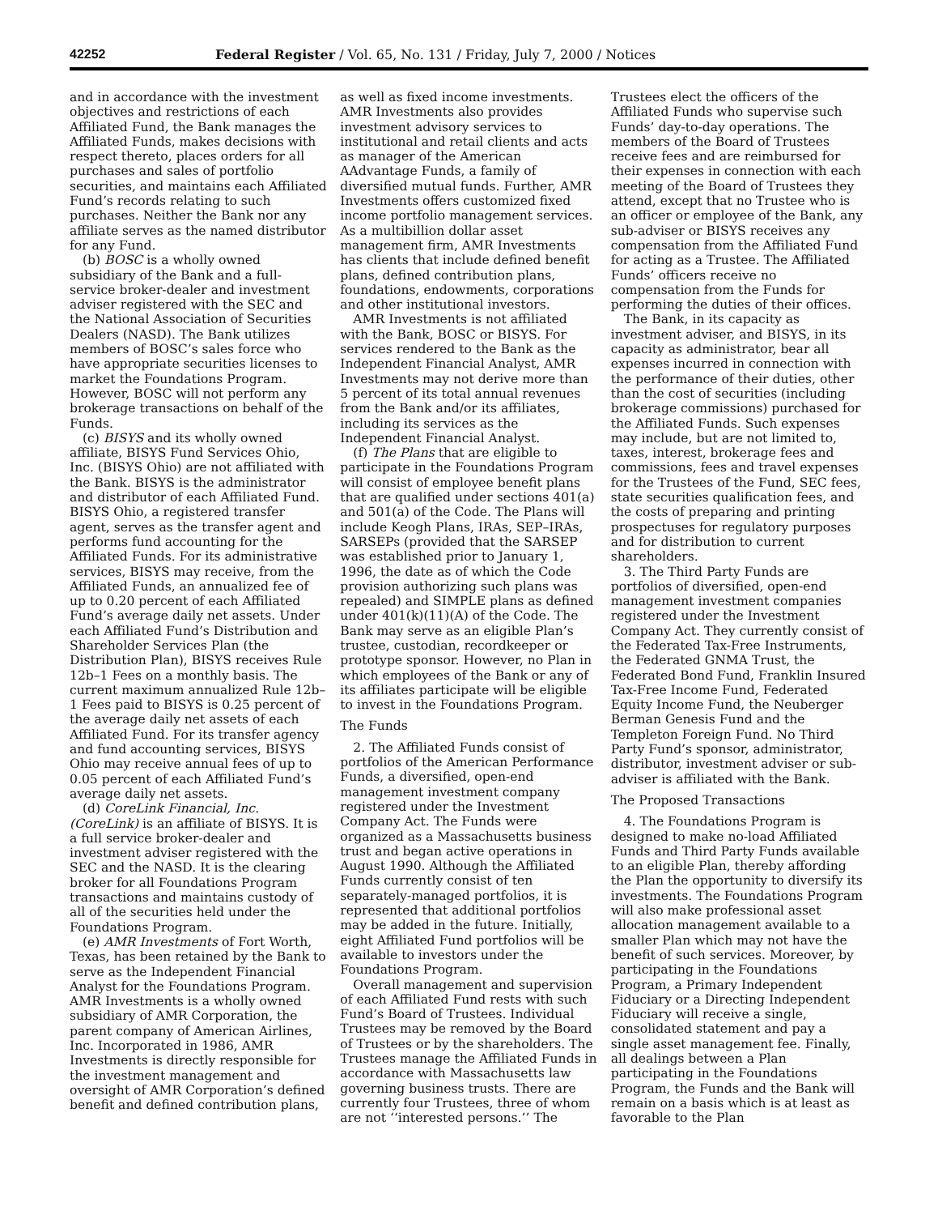42252 Federal Register / Vol. 65, No. 131 / Friday, July 7, 2000 / Notices
and in accordance with the investment objectives and restrictions of each Affiliated Fund, the Bank manages the Affiliated Funds, makes decisions with respect thereto, places orders for all purchases and sales of portfolio securities, and maintains each Affiliated Fund’s records relating to such purchases. Neither the Bank nor any affiliate serves as the named distributor for any Fund.
(b) BOSC is a wholly owned subsidiary of the Bank and a full-service broker-dealer and investment adviser registered with the SEC and the National Association of Securities Dealers (NASD). The Bank utilizes members of BOSC’s sales force who have appropriate securities licenses to market the Foundations Program. However, BOSC will not perform any brokerage transactions on behalf of the Funds.
(c) BISYS and its wholly owned affiliate, BISYS Fund Services Ohio, Inc. (BISYS Ohio) are not affiliated with the Bank. BISYS is the administrator and distributor of each Affiliated Fund. BISYS Ohio, a registered transfer agent, serves as the transfer agent and performs fund accounting for the Affiliated Funds. For its administrative services, BISYS may receive, from the Affiliated Funds, an annualized fee of up to 0.20 percent of each Affiliated Fund’s average daily net assets. Under each Affiliated Fund’s Distribution and Shareholder Services Plan (the Distribution Plan), BISYS receives Rule 12b–1 Fees on a monthly basis. The current maximum annualized Rule 12b–1 Fees paid to BISYS is 0.25 percent of the average daily net assets of each Affiliated Fund. For its transfer agency and fund accounting services, BISYS Ohio may receive annual fees of up to 0.05 percent of each Affiliated Fund’s average daily net assets.
(d) CoreLink Financial, Inc. (CoreLink) is an affiliate of BISYS. It is a full service broker-dealer and investment adviser registered with the SEC and the NASD. It is the clearing broker for all Foundations Program transactions and maintains custody of all of the securities held under the Foundations Program.
(e) AMR Investments of Fort Worth, Texas, has been retained by the Bank to serve as the Independent Financial Analyst for the Foundations Program. AMR Investments is a wholly owned subsidiary of AMR Corporation, the parent company of American Airlines, Inc. Incorporated in 1986, AMR Investments is directly responsible for the investment management and oversight of AMR Corporation’s defined benefit and defined contribution plans, as well as fixed income investments. AMR Investments also provides investment advisory services to institutional and retail clients and acts as manager of the American AAdvantage Funds, a family of diversified mutual funds. Further, AMR Investments offers customized fixed income portfolio management services. As a multibillion dollar asset management firm, AMR Investments has clients that include defined benefit plans, defined contribution plans, foundations, endowments, corporations and other institutional investors.
AMR Investments is not affiliated with the Bank, BOSC or BISYS. For services rendered to the Bank as the Independent Financial Analyst, AMR Investments may not derive more than 5 percent of its total annual revenues from the Bank and/or its affiliates, including its services as the Independent Financial Analyst.
(f) The Plans that are eligible to participate in the Foundations Program will consist of employee benefit plans that are qualified under sections 401(a) and 501(a) of the Code. The Plans will include Keogh Plans, IRAs, SEP–IRAs, SARSEPs (provided that the SARSEP was established prior to January 1, 1996, the date as of which the Code provision authorizing such plans was repealed) and SIMPLE plans as defined under 401(k)(11)(A) of the Code. The Bank may serve as an eligible Plan’s trustee, custodian, recordkeeper or prototype sponsor. However, no Plan in which employees of the Bank or any of its affiliates participate will be eligible to invest in the Foundations Program.
The Funds
2. The Affiliated Funds consist of portfolios of the American Performance Funds, a diversified, open-end management investment company registered under the Investment Company Act. The Funds were organized as a Massachusetts business trust and began active operations in August 1990. Although the Affiliated Funds currently consist of ten separately-managed portfolios, it is represented that additional portfolios may be added in the future. Initially, eight Affiliated Fund portfolios will be available to investors under the Foundations Program.
Overall management and supervision of each Affiliated Fund rests with such Fund’s Board of Trustees. Individual Trustees may be removed by the Board of Trustees or by the shareholders. The Trustees manage the Affiliated Funds in accordance with Massachusetts law governing business trusts. There are currently four Trustees, three of whom are not ‘‘interested persons.’’ The Trustees elect the officers of the Affiliated Funds who supervise such Funds’ day-to-day operations. The members of the Board of Trustees receive fees and are reimbursed for their expenses in connection with each meeting of the Board of Trustees they attend, except that no Trustee who is an officer or employee of the Bank, any sub-adviser or BISYS receives any compensation from the Affiliated Fund for acting as a Trustee. The Affiliated Funds’ officers receive no compensation from the Funds for performing the duties of their offices.
The Bank, in its capacity as investment adviser, and BISYS, in its capacity as administrator, bear all expenses incurred in connection with the performance of their duties, other than the cost of securities (including brokerage commissions) purchased for the Affiliated Funds. Such expenses may include, but are not limited to, taxes, interest, brokerage fees and commissions, fees and travel expenses for the Trustees of the Fund, SEC fees, state securities qualification fees, and the costs of preparing and printing prospectuses for regulatory purposes and for distribution to current shareholders.
3. The Third Party Funds are portfolios of diversified, open-end management investment companies registered under the Investment Company Act. They currently consist of the Federated Tax-Free Instruments, the Federated GNMA Trust, the Federated Bond Fund, Franklin Insured Tax-Free Income Fund, Federated Equity Income Fund, the Neuberger Berman Genesis Fund and the Templeton Foreign Fund. No Third Party Fund’s sponsor, administrator, distributor, investment adviser or sub-adviser is affiliated with the Bank.
The Proposed Transactions
4. The Foundations Program is designed to make no-load Affiliated Funds and Third Party Funds available to an eligible Plan, thereby affording the Plan the opportunity to diversify its investments. The Foundations Program will also make professional asset allocation management available to a smaller Plan which may not have the benefit of such services. Moreover, by participating in the Foundations Program, a Primary Independent Fiduciary or a Directing Independent Fiduciary will receive a single, consolidated statement and pay a single asset management fee. Finally, all dealings between a Plan participating in the Foundations Program, the Funds and the Bank will remain on a basis which is at least as favorable to the Plan